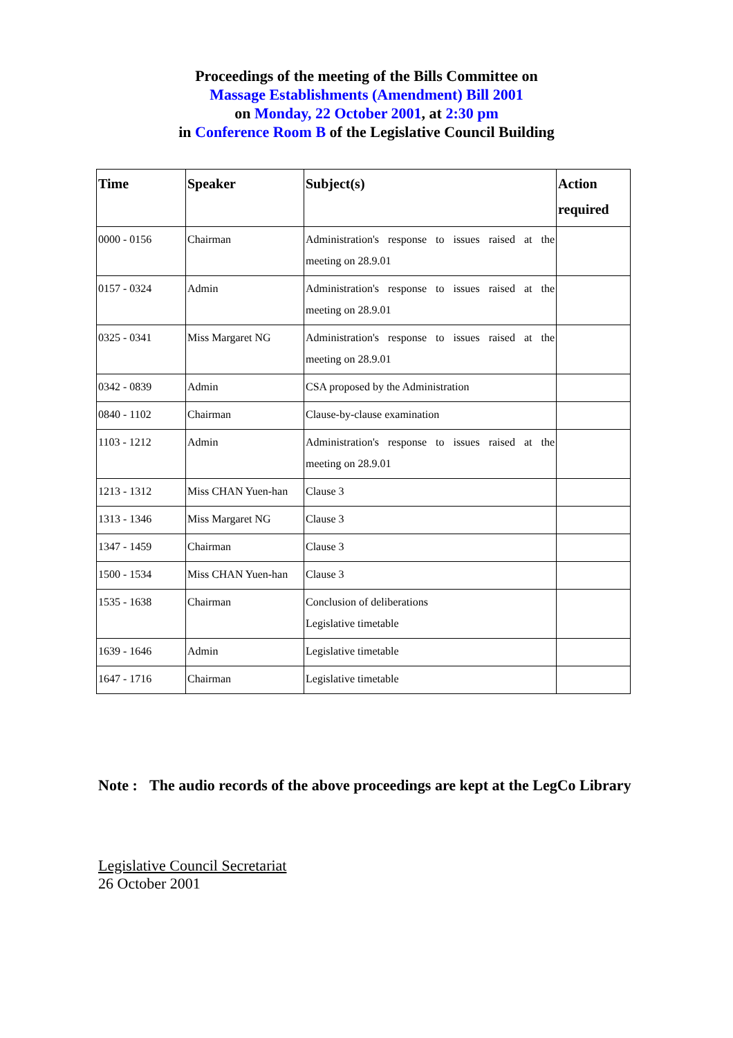Proceedings of the meeting of the Bills Committee on
Massage Establishments (Amendment) Bill 2001
on Monday, 22 October 2001, at 2:30 pm
in Conference Room B of the Legislative Council Building
| Time | Speaker | Subject(s) | Action required |
| --- | --- | --- | --- |
| 0000 - 0156 | Chairman | Administration's response to issues raised at the meeting on 28.9.01 | |
| 0157 - 0324 | Admin | Administration's response to issues raised at the meeting on 28.9.01 | |
| 0325 - 0341 | Miss Margaret NG | Administration's response to issues raised at the meeting on 28.9.01 | |
| 0342 - 0839 | Admin | CSA proposed by the Administration | |
| 0840 - 1102 | Chairman | Clause-by-clause examination | |
| 1103 - 1212 | Admin | Administration's response to issues raised at the meeting on 28.9.01 | |
| 1213 - 1312 | Miss CHAN Yuen-han | Clause 3 | |
| 1313 - 1346 | Miss Margaret NG | Clause 3 | |
| 1347 - 1459 | Chairman | Clause 3 | |
| 1500 - 1534 | Miss CHAN Yuen-han | Clause 3 | |
| 1535 - 1638 | Chairman | Conclusion of deliberations Legislative timetable | |
| 1639 - 1646 | Admin | Legislative timetable | |
| 1647 - 1716 | Chairman | Legislative timetable | |
Note :
The audio records of the above proceedings are kept at the LegCo Library
Legislative Council Secretariat
26 October 2001